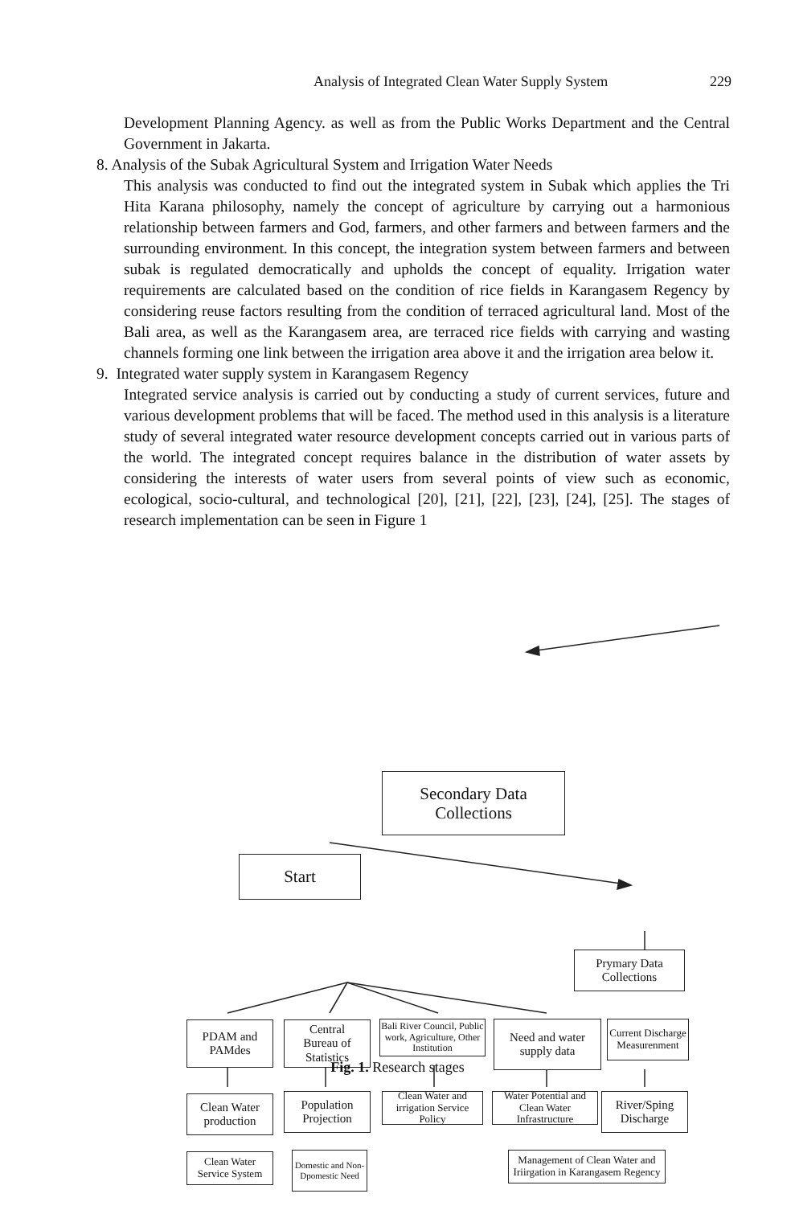Analysis of Integrated Clean Water Supply System 229
Development Planning Agency. as well as from the Public Works Department and the Central Government in Jakarta.
8. Analysis of the Subak Agricultural System and Irrigation Water Needs
This analysis was conducted to find out the integrated system in Subak which applies the Tri Hita Karana philosophy, namely the concept of agriculture by carrying out a harmonious relationship between farmers and God, farmers, and other farmers and between farmers and the surrounding environment. In this concept, the integration system between farmers and between subak is regulated democratically and upholds the concept of equality. Irrigation water requirements are calculated based on the condition of rice fields in Karangasem Regency by considering reuse factors resulting from the condition of terraced agricultural land. Most of the Bali area, as well as the Karangasem area, are terraced rice fields with carrying and wasting channels forming one link between the irrigation area above it and the irrigation area below it.
9. Integrated water supply system in Karangasem Regency
Integrated service analysis is carried out by conducting a study of current services, future and various development problems that will be faced. The method used in this analysis is a literature study of several integrated water resource development concepts carried out in various parts of the world. The integrated concept requires balance in the distribution of water assets by considering the interests of water users from several points of view such as economic, ecological, socio-cultural, and technological [20], [21], [22], [23], [24], [25]. The stages of research implementation can be seen in Figure 1
Secondary Data
Collections
Start
Prymary Data
Collections
PDAM and
PAMdes
Central
Bureau of
Statistics
Bali River Council, Public work, Agriculture, Other Institution
Need and water
supply data
Current Discharge Measurenment
Clean Water
production
Population
Projection
Clean Water and irrigation Service Policy
Water Potential and Clean Water Infrastructure
River/Sping
Discharge
Clean Water Service System
Domestic and Non-Dpomestic Need
Management of Clean Water and Iriirgation in Karangasem Regency
Fig. 1. Research stages